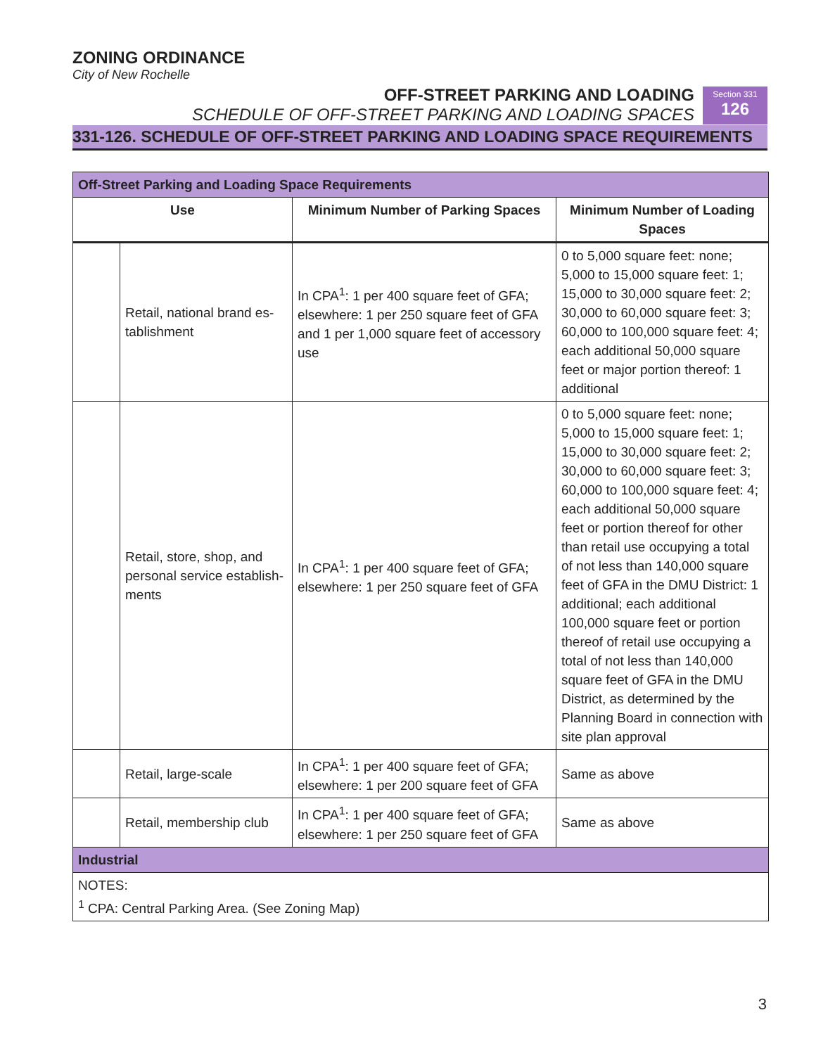ZONING ORDINANCE
City of New Rochelle
OFF-STREET PARKING AND LOADING
SCHEDULE OF OFF-STREET PARKING AND LOADING SPACES
Section 331
126
331-126. SCHEDULE OF OFF-STREET PARKING AND LOADING SPACE REQUIREMENTS
| Off-Street Parking and Loading Space Requirements | | | |
| --- | --- | --- | --- |
| Use | | Minimum Number of Parking Spaces | Minimum Number of Loading Spaces |
| | Retail, national brand es­tablishment | In CPA<sup>1</sup>: 1 per 400 square feet of GFA; elsewhere: 1 per 250 square feet of GFA and 1 per 1,000 square feet of accessory use | 0 to 5,000 square feet: none; 5,000 to 15,000 square feet: 1; 15,000 to 30,000 square feet: 2; 30,000 to 60,000 square feet: 3; 60,000 to 100,000 square feet: 4; each additional 50,000 square feet or major portion thereof: 1 additional |
| | Retail, store, shop, and personal service establish­ments | In CPA<sup>1</sup>: 1 per 400 square feet of GFA; elsewhere: 1 per 250 square feet of GFA | 0 to 5,000 square feet: none; 5,000 to 15,000 square feet: 1; 15,000 to 30,000 square feet: 2; 30,000 to 60,000 square feet: 3; 60,000 to 100,000 square feet: 4; each additional 50,000 square feet or portion thereof for other than retail use occupying a total of not less than 140,000 square feet of GFA in the DMU District: 1 ad­ditional; each additional 100,000 square feet or portion thereof of retail use occupying a total of not less than 140,000 square feet of GFA in the DMU District, as deter­mined by the Planning Board in connection with site plan approval |
| | Retail, large-scale | In CPA<sup>1</sup>: 1 per 400 square feet of GFA; elsewhere: 1 per 200 square feet of GFA | Same as above |
| | Retail, membership club | In CPA<sup>1</sup>: 1 per 400 square feet of GFA; elsewhere: 1 per 250 square feet of GFA | Same as above |
| Industrial | | | |
| NOTES: <sup>1</sup> CPA: Central Parking Area. (See Zoning Map) | | | |
3